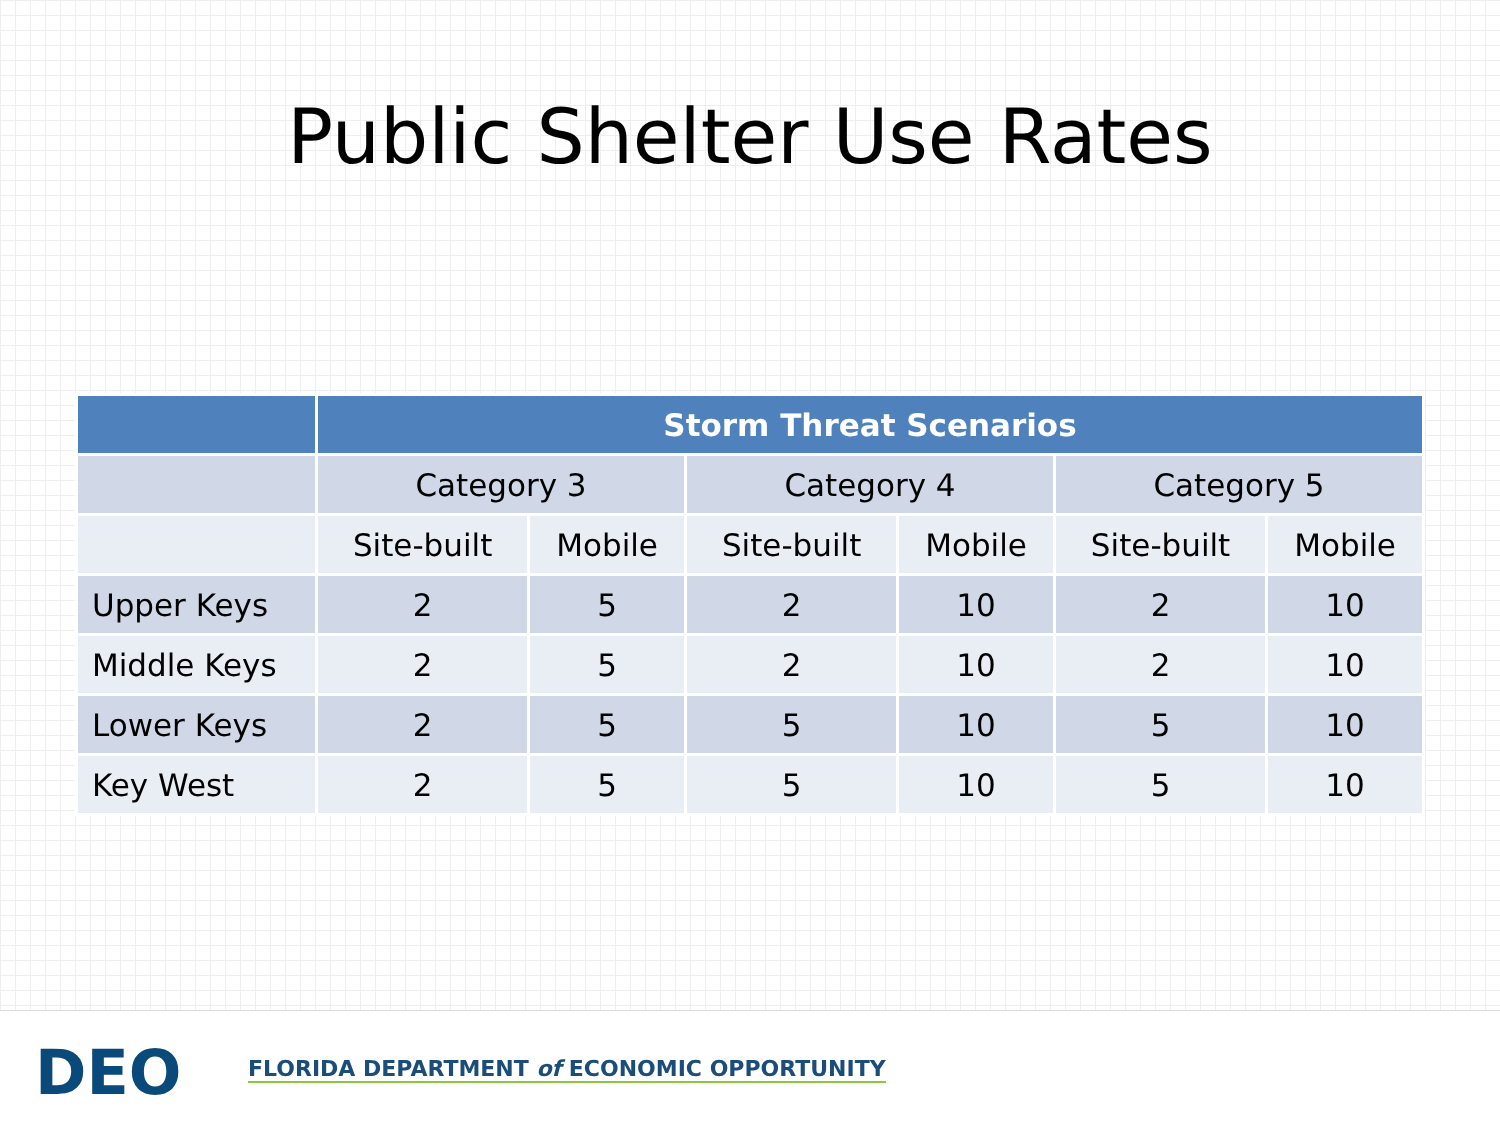Public Shelter Use Rates
| | Storm Threat Scenarios | | | | | |
| --- | --- | --- | --- | --- | --- | --- |
| | Category 3 | | Category 4 | | Category 5 | |
| | Site-built | Mobile | Site-built | Mobile | Site-built | Mobile |
| Upper Keys | 2 | 5 | 2 | 10 | 2 | 10 |
| Middle Keys | 2 | 5 | 2 | 10 | 2 | 10 |
| Lower Keys | 2 | 5 | 5 | 10 | 5 | 10 |
| Key West | 2 | 5 | 5 | 10 | 5 | 10 |
DEO
FLORIDA DEPARTMENT of ECONOMIC OPPORTUNITY